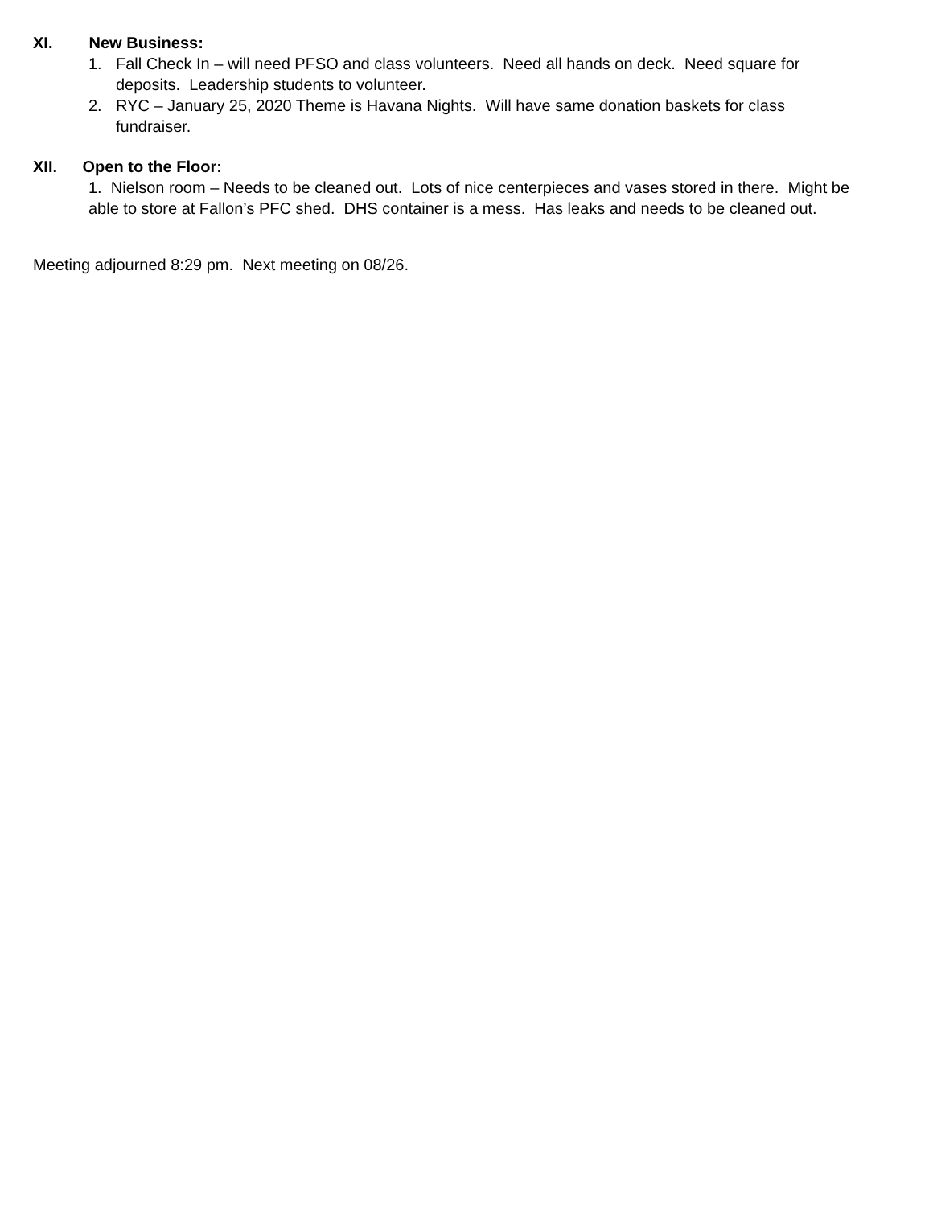XI. New Business:
1. Fall Check In – will need PFSO and class volunteers. Need all hands on deck. Need square for deposits. Leadership students to volunteer.
2. RYC – January 25, 2020 Theme is Havana Nights. Will have same donation baskets for class fundraiser.
XII. Open to the Floor:
1. Nielson room – Needs to be cleaned out. Lots of nice centerpieces and vases stored in there. Might be able to store at Fallon’s PFC shed. DHS container is a mess. Has leaks and needs to be cleaned out.
Meeting adjourned 8:29 pm. Next meeting on 08/26.